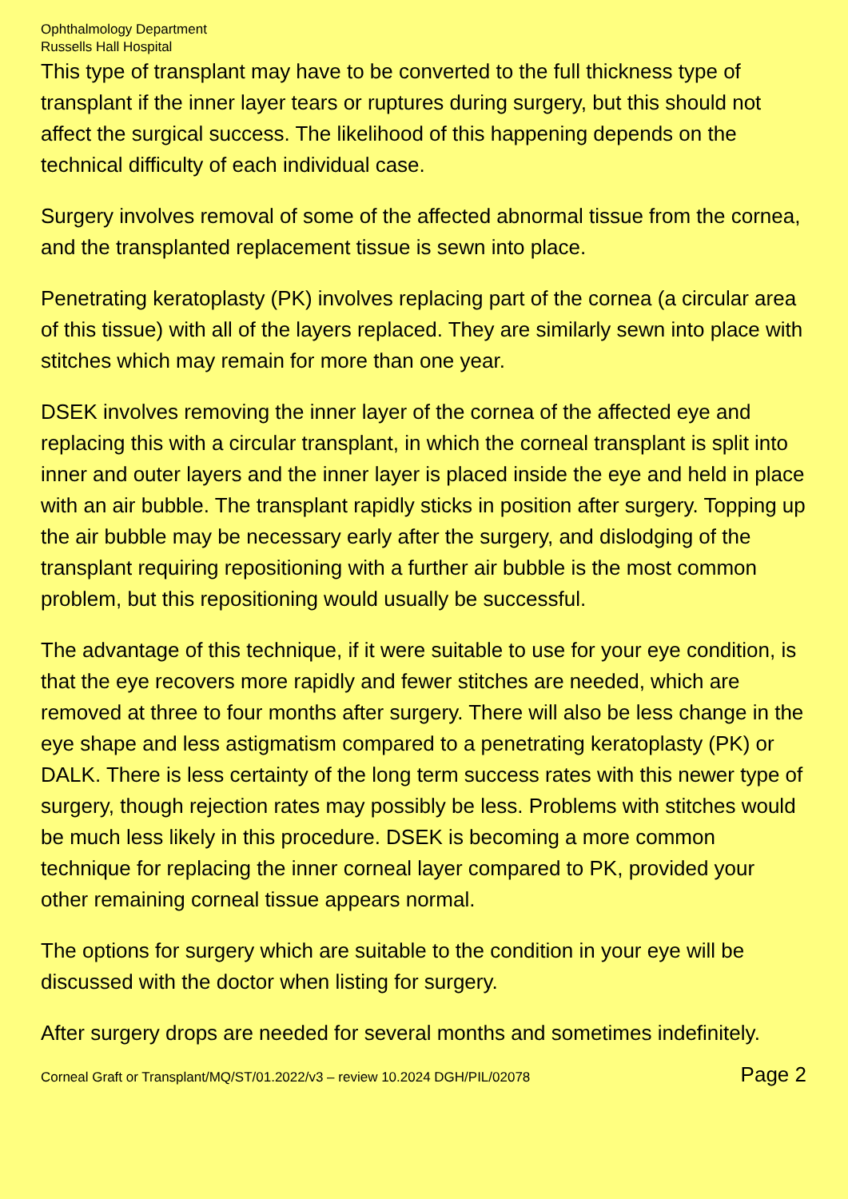Ophthalmology Department
Russells Hall Hospital
This type of transplant may have to be converted to the full thickness type of transplant if the inner layer tears or ruptures during surgery, but this should not affect the surgical success. The likelihood of this happening depends on the technical difficulty of each individual case.
Surgery involves removal of some of the affected abnormal tissue from the cornea, and the transplanted replacement tissue is sewn into place.
Penetrating keratoplasty (PK) involves replacing part of the cornea (a circular area of this tissue) with all of the layers replaced. They are similarly sewn into place with stitches which may remain for more than one year.
DSEK involves removing the inner layer of the cornea of the affected eye and replacing this with a circular transplant, in which the corneal transplant is split into inner and outer layers and the inner layer is placed inside the eye and held in place with an air bubble. The transplant rapidly sticks in position after surgery. Topping up the air bubble may be necessary early after the surgery, and dislodging of the transplant requiring repositioning with a further air bubble is the most common problem, but this repositioning would usually be successful.
The advantage of this technique, if it were suitable to use for your eye condition, is that the eye recovers more rapidly and fewer stitches are needed, which are removed at three to four months after surgery. There will also be less change in the eye shape and less astigmatism compared to a penetrating keratoplasty (PK) or DALK. There is less certainty of the long term success rates with this newer type of surgery, though rejection rates may possibly be less. Problems with stitches would be much less likely in this procedure. DSEK is becoming a more common technique for replacing the inner corneal layer compared to PK, provided your other remaining corneal tissue appears normal.
The options for surgery which are suitable to the condition in your eye will be discussed with the doctor when listing for surgery.
After surgery drops are needed for several months and sometimes indefinitely.
Corneal Graft or Transplant/MQ/ST/01.2022/v3 – review 10.2024 DGH/PIL/02078 Page 2